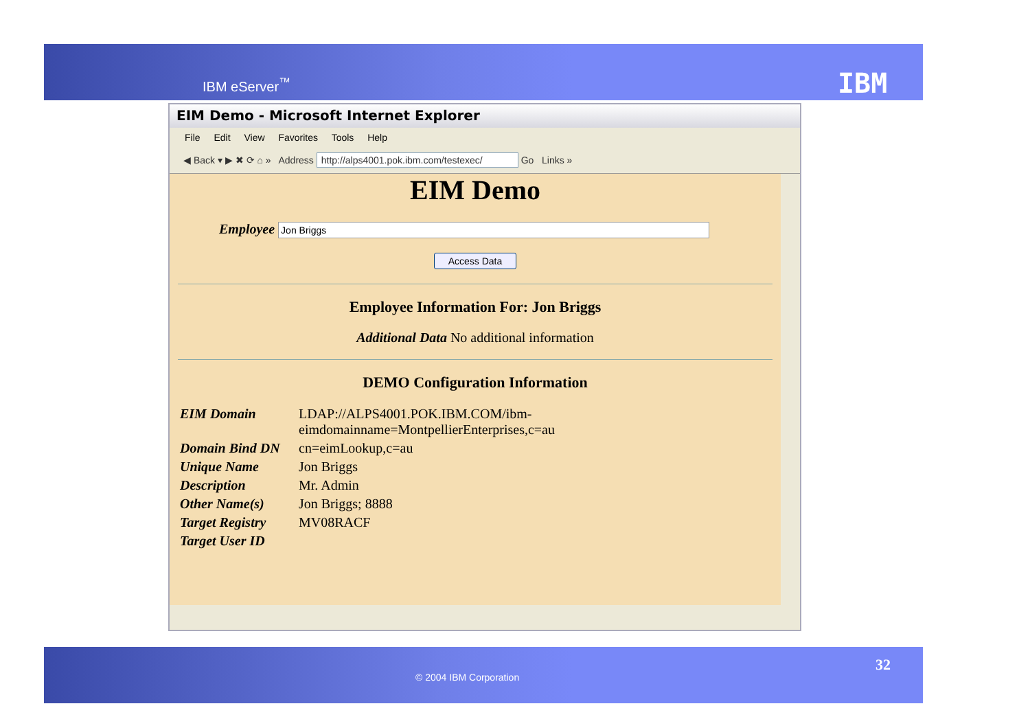IBM eServer<sup>™</sup> IBM
EIM Demo - Microsoft Internet Explorer
File Edit View Favorites Tools Help
◀ Back ▾ ▶ ✖ ⟳ ⌂ » Address http://alps4001.pok.ibm.com/testexec/ Go Links »
EIM Demo
Employee Jon Briggs
Access Data
Employee Information For: Jon Briggs
Additional Data No additional information
DEMO Configuration Information
| EIM Domain | LDAP://ALPS4001.POK.IBM.COM/ibm-eimdomainname=MontpellierEnterprises,c=au |
| Domain Bind DN | cn=eimLookup,c=au |
| Unique Name | Jon Briggs |
| Description | Mr. Admin |
| Other Name(s) | Jon Briggs; 8888 |
| Target Registry | MV08RACF |
| Target User ID | |
© 2004 IBM Corporation
32